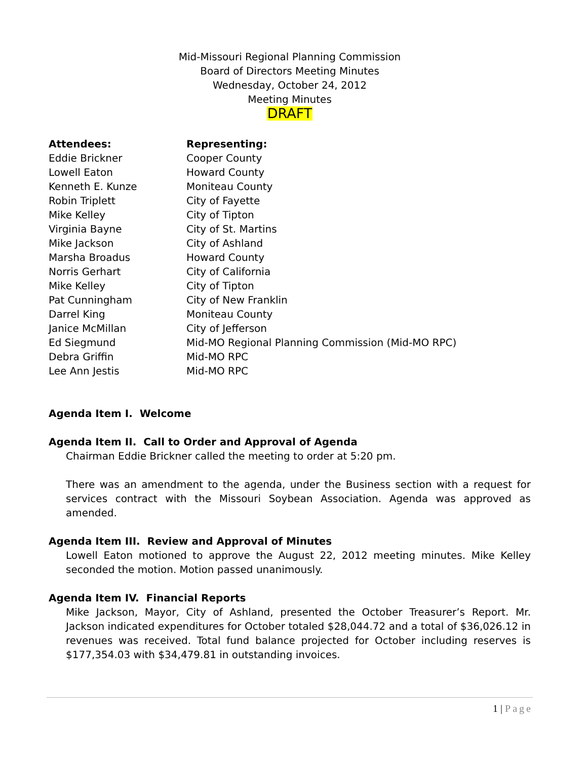Mid-Missouri Regional Planning Commission
Board of Directors Meeting Minutes
Wednesday, October 24, 2012
Meeting Minutes
DRAFT
| Attendees: | Representing: |
| --- | --- |
| Eddie Brickner | Cooper County |
| Lowell Eaton | Howard County |
| Kenneth E. Kunze | Moniteau County |
| Robin Triplett | City of Fayette |
| Mike Kelley | City of Tipton |
| Virginia Bayne | City of St. Martins |
| Mike Jackson | City of Ashland |
| Marsha Broadus | Howard County |
| Norris Gerhart | City of California |
| Mike Kelley | City of Tipton |
| Pat Cunningham | City of New Franklin |
| Darrel King | Moniteau County |
| Janice McMillan | City of Jefferson |
| Ed Siegmund | Mid-MO Regional Planning Commission (Mid-MO RPC) |
| Debra Griffin | Mid-MO RPC |
| Lee Ann Jestis | Mid-MO RPC |
Agenda Item I. Welcome
Agenda Item II. Call to Order and Approval of Agenda
Chairman Eddie Brickner called the meeting to order at 5:20 pm.
There was an amendment to the agenda, under the Business section with a request for services contract with the Missouri Soybean Association. Agenda was approved as amended.
Agenda Item III. Review and Approval of Minutes
Lowell Eaton motioned to approve the August 22, 2012 meeting minutes. Mike Kelley seconded the motion. Motion passed unanimously.
Agenda Item IV. Financial Reports
Mike Jackson, Mayor, City of Ashland, presented the October Treasurer’s Report. Mr. Jackson indicated expenditures for October totaled $28,044.72 and a total of $36,026.12 in revenues was received. Total fund balance projected for October including reserves is $177,354.03 with $34,479.81 in outstanding invoices.
1 | Page